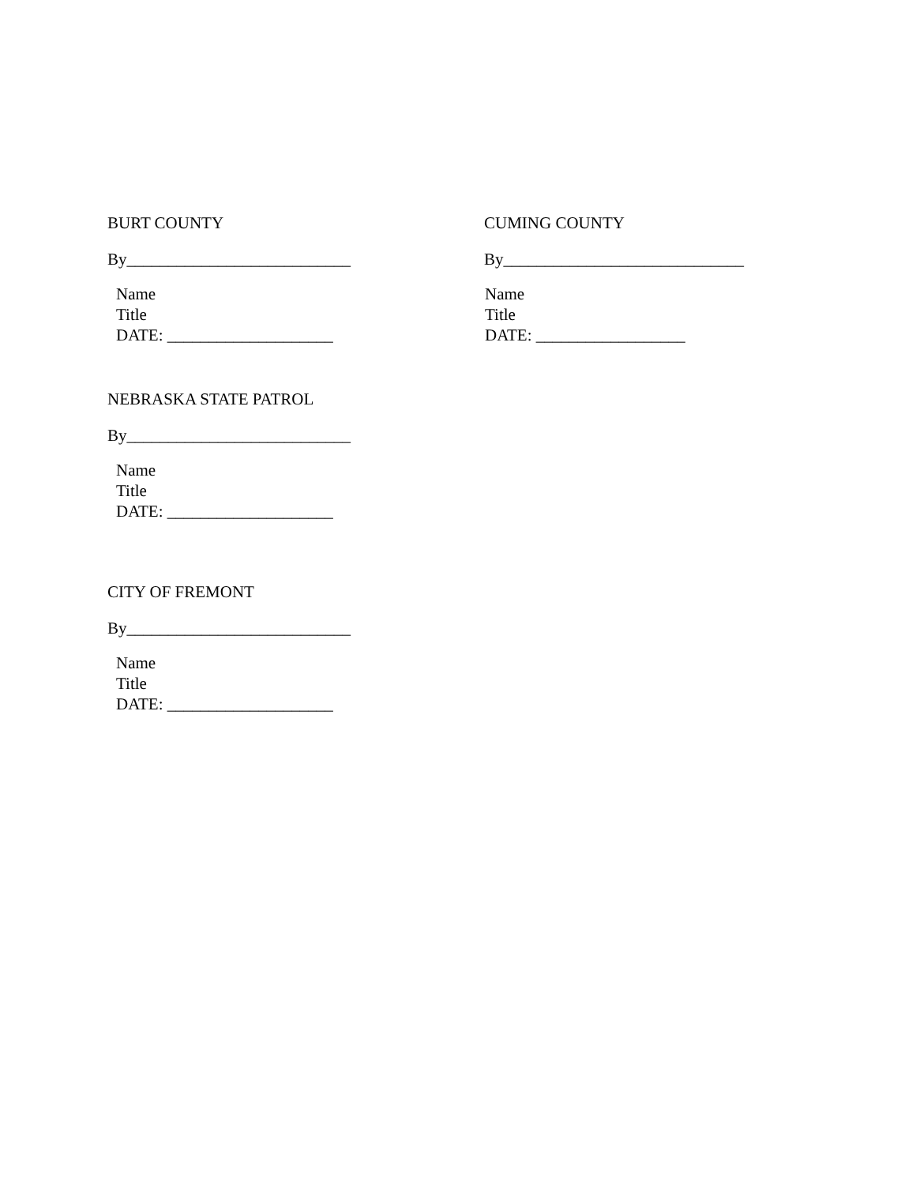BURT COUNTY
By___________________________
Name
Title
DATE: ____________________
CUMING COUNTY
By_____________________________
Name
Title
DATE: __________________
NEBRASKA STATE PATROL
By___________________________
Name
Title
DATE: ____________________
CITY OF FREMONT
By___________________________
Name
Title
DATE: ____________________